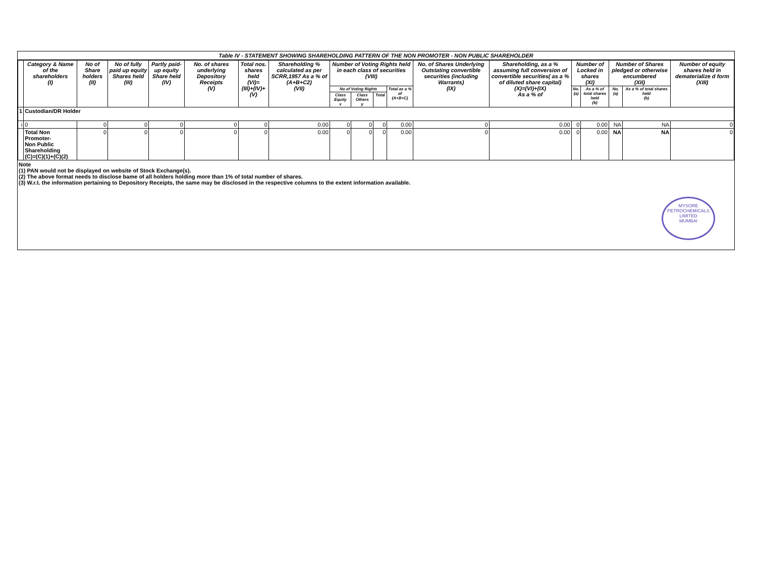Table IV - STATEMENT SHOWING SHAREHOLDING PATTERN OF THE NON PROMOTER - NON PUBLIC SHAREHOLDER
| | Category & Name of the shareholders (I) | No of Share holders (II) | No of fully paid up equity Shares held (III) | Partly paid-up equity Share held (IV) | No. of shares underlying Depository Receipts (V) | Total nos. shares held (VI)= (III)+(IV)+(V) | Shareholding % calculated as per SCRR,1957 As a % of (A+B+C2) (VII) | Number of Voting Rights held in each class of securities (VIII) | | | | No. of Shares Underlying Outstating convertible securities (including Warrants) (IX) | Shareholding, as a % assuming full conversion of convertible securities( as a % of diluted share capital) (X)=(VI)+(IX) As a % of | Number of Locked in shares (XI) | | Number of Shares pledged or otherwise encumbered (XII) | | Number of equity shares held in dematerialize d form (XIII) |
| --- | --- | --- | --- | --- | --- | --- | --- | --- | --- | --- | --- | --- | --- | --- | --- | --- | --- | --- |
| | | | | | | | | No of Voting Rights | | | Total as a % of (A+B+C) | | | No. (a) | As a % of total shares held (b) | No. (a) | As a % of total shares held (b) | |
| | | | | | | | | Class Equity x | Class Others y | Total | | | | | | | | |
| 1 | Custodian/DR Holder | | | | | | | | | | | | | | | | | |
| i | 0 | 0 | 0 | 0 | 0 | 0 | 0.00 | 0 | 0 | 0 | 0.00 | 0 | 0.00 | 0 | 0.00 | NA | NA | 0 |
| | Total Non Promoter- Non Public Shareholding (C)=(C)(1)+(C)(2) | 0 | 0 | 0 | 0 | 0 | 0.00 | 0 | 0 | 0 | 0.00 | 0 | 0.00 | 0 | 0.00 | NA | NA | 0 |
Note
(1) PAN would not be displayed on website of Stock Exchange(s).
(2) The above format needs to disclose bame of all holders holding more than 1% of total number of shares.
(3) W.r.t. the information pertaining to Depository Receipts, the same may be disclosed in the respective columns to the extent information available.
MYSORE PETROCHEMICALS LIMITED
MUMBAI